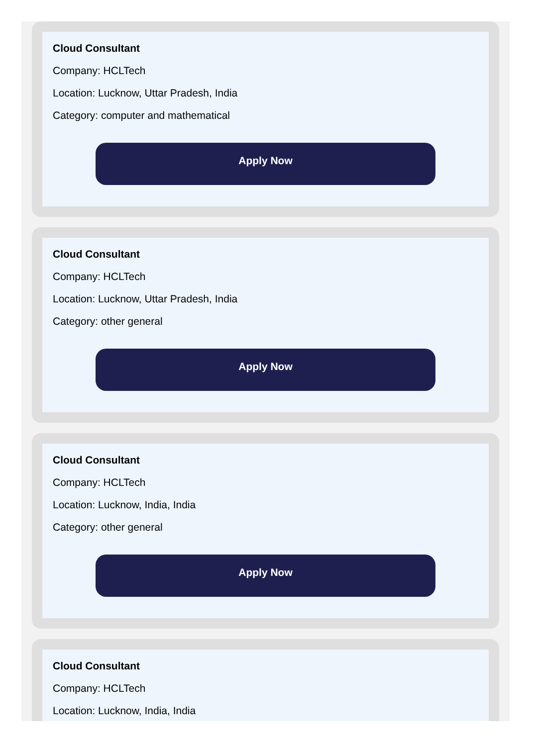Cloud Consultant
Company: HCLTech
Location: Lucknow, Uttar Pradesh, India
Category: computer and mathematical
Apply Now
Cloud Consultant
Company: HCLTech
Location: Lucknow, Uttar Pradesh, India
Category: other general
Apply Now
Cloud Consultant
Company: HCLTech
Location: Lucknow, India, India
Category: other general
Apply Now
Cloud Consultant
Company: HCLTech
Location: Lucknow, India, India